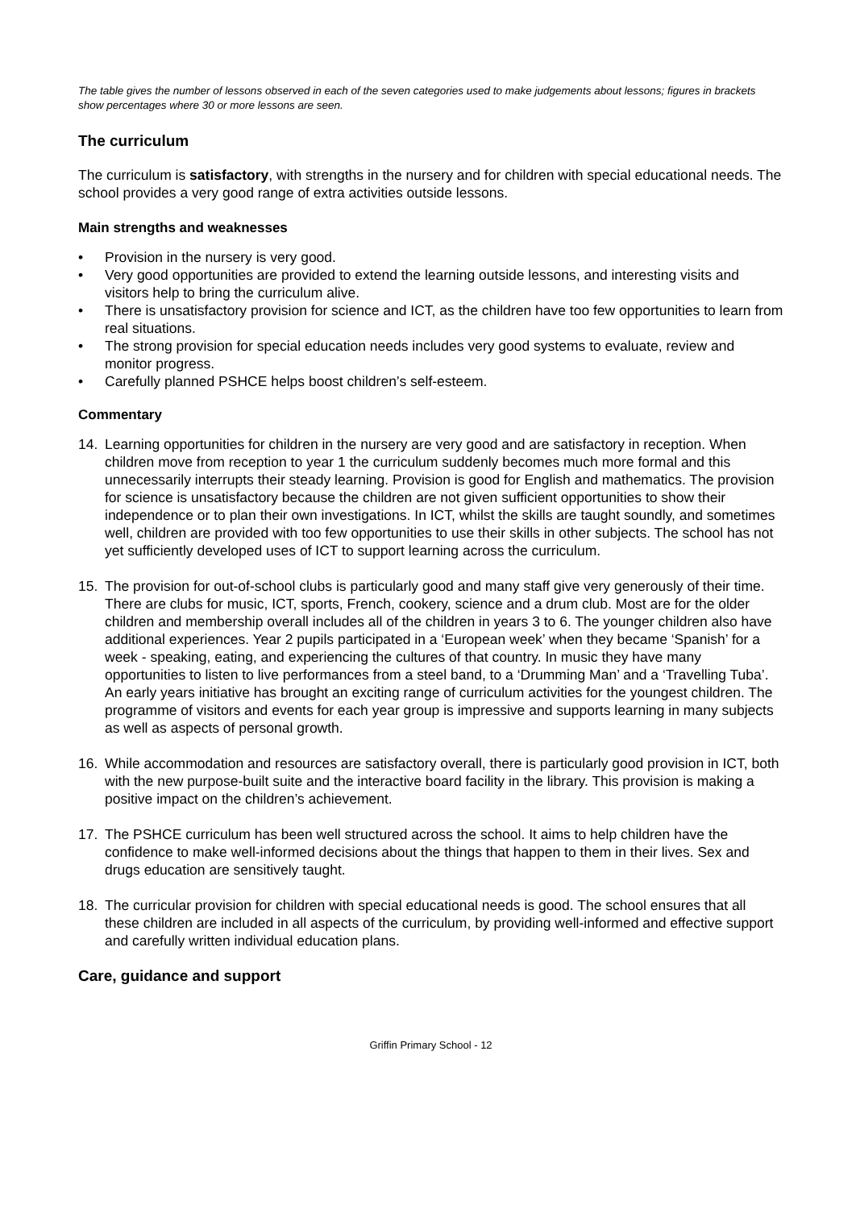The table gives the number of lessons observed in each of the seven categories used to make judgements about lessons; figures in brackets show percentages where 30 or more lessons are seen.
The curriculum
The curriculum is satisfactory, with strengths in the nursery and for children with special educational needs. The school provides a very good range of extra activities outside lessons.
Main strengths and weaknesses
• Provision in the nursery is very good.
• Very good opportunities are provided to extend the learning outside lessons, and interesting visits and visitors help to bring the curriculum alive.
• There is unsatisfactory provision for science and ICT, as the children have too few opportunities to learn from real situations.
• The strong provision for special education needs includes very good systems to evaluate, review and monitor progress.
• Carefully planned PSHCE helps boost children’s self-esteem.
Commentary
14. Learning opportunities for children in the nursery are very good and are satisfactory in reception. When children move from reception to year 1 the curriculum suddenly becomes much more formal and this unnecessarily interrupts their steady learning. Provision is good for English and mathematics. The provision for science is unsatisfactory because the children are not given sufficient opportunities to show their independence or to plan their own investigations. In ICT, whilst the skills are taught soundly, and sometimes well, children are provided with too few opportunities to use their skills in other subjects. The school has not yet sufficiently developed uses of ICT to support learning across the curriculum.
15. The provision for out-of-school clubs is particularly good and many staff give very generously of their time. There are clubs for music, ICT, sports, French, cookery, science and a drum club. Most are for the older children and membership overall includes all of the children in years 3 to 6. The younger children also have additional experiences. Year 2 pupils participated in a ‘European week’ when they became ‘Spanish’ for a week - speaking, eating, and experiencing the cultures of that country. In music they have many opportunities to listen to live performances from a steel band, to a ‘Drumming Man’ and a ‘Travelling Tuba’. An early years initiative has brought an exciting range of curriculum activities for the youngest children. The programme of visitors and events for each year group is impressive and supports learning in many subjects as well as aspects of personal growth.
16. While accommodation and resources are satisfactory overall, there is particularly good provision in ICT, both with the new purpose-built suite and the interactive board facility in the library. This provision is making a positive impact on the children’s achievement.
17. The PSHCE curriculum has been well structured across the school. It aims to help children have the confidence to make well-informed decisions about the things that happen to them in their lives. Sex and drugs education are sensitively taught.
18. The curricular provision for children with special educational needs is good. The school ensures that all these children are included in all aspects of the curriculum, by providing well-informed and effective support and carefully written individual education plans.
Care, guidance and support
Griffin Primary School - 12